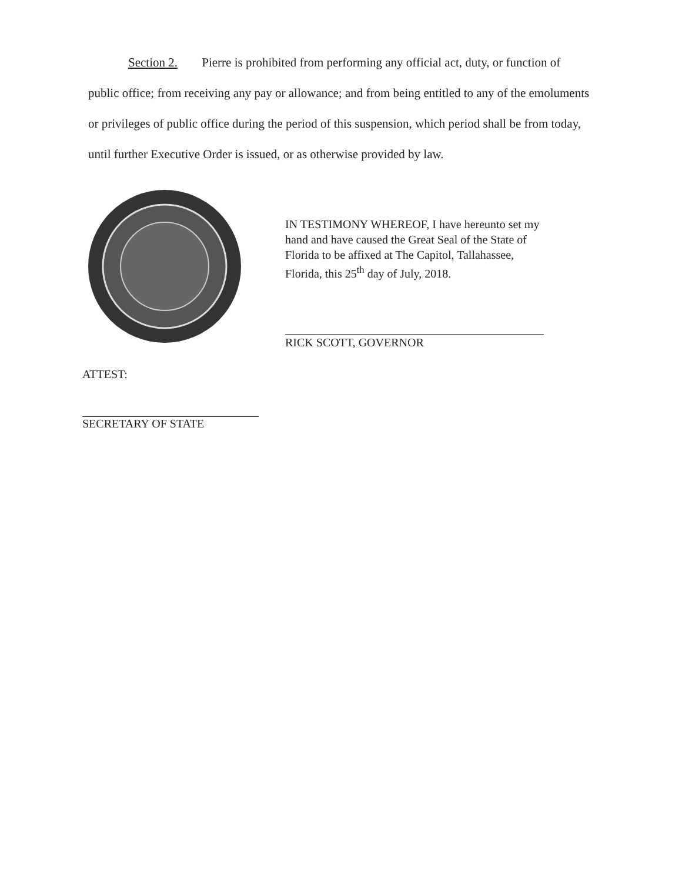Section 2. Pierre is prohibited from performing any official act, duty, or function of
public office; from receiving any pay or allowance; and from being entitled to any of the emoluments or privileges of public office during the period of this suspension, which period shall be from today, until further Executive Order is issued, or as otherwise provided by law.
IN TESTIMONY WHEREOF, I have hereunto set my hand and have caused the Great Seal of the State of Florida to be affixed at The Capitol, Tallahassee, Florida, this 25<sup>th</sup> day of July, 2018.
RICK SCOTT, GOVERNOR
ATTEST:
SECRETARY OF STATE